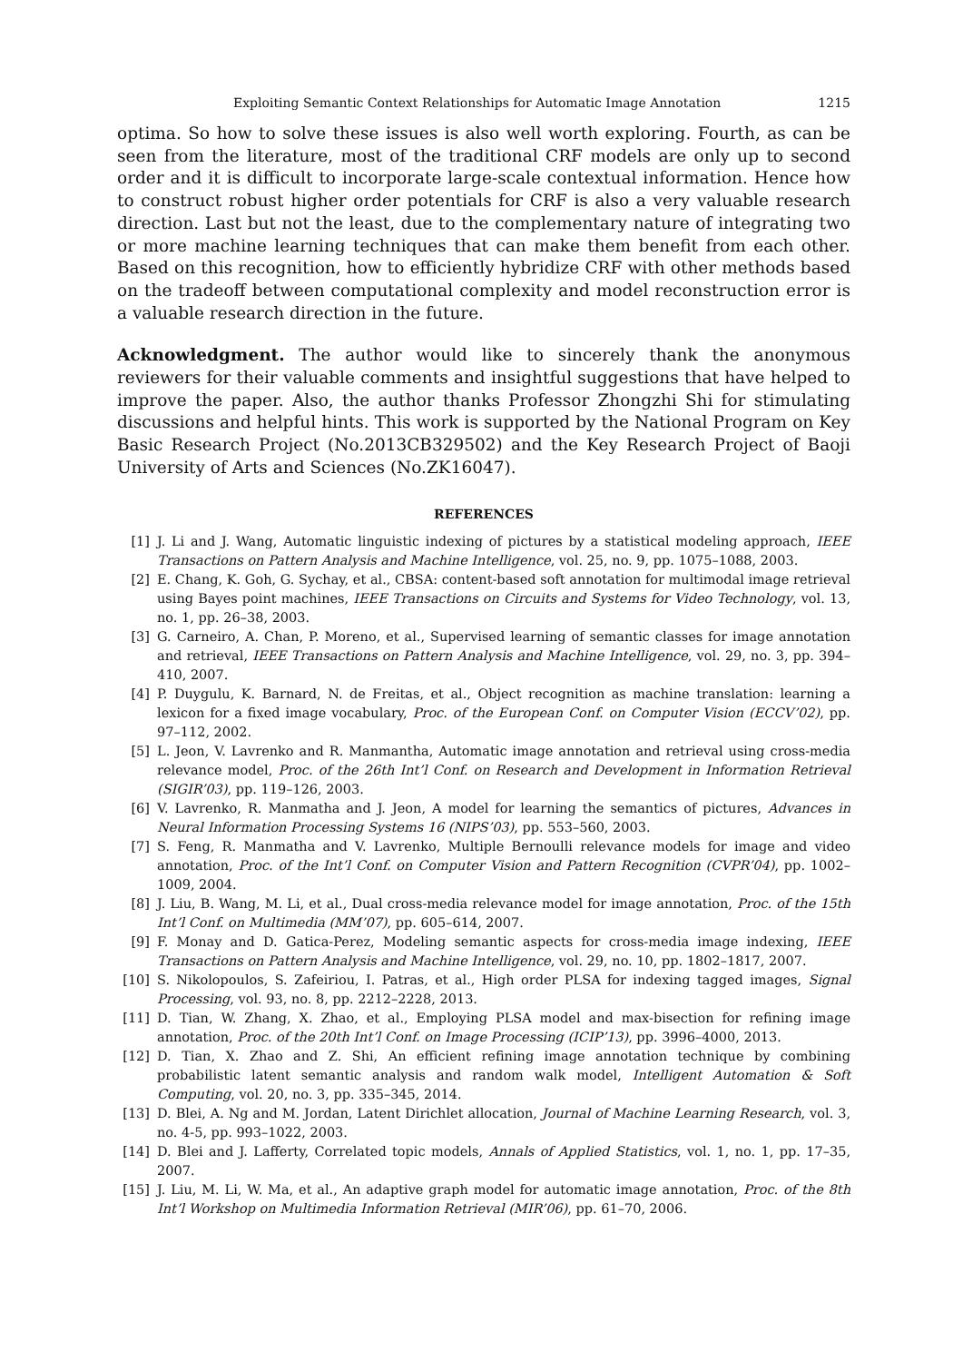Exploiting Semantic Context Relationships for Automatic Image Annotation 1215
optima. So how to solve these issues is also well worth exploring. Fourth, as can be seen from the literature, most of the traditional CRF models are only up to second order and it is difficult to incorporate large-scale contextual information. Hence how to construct robust higher order potentials for CRF is also a very valuable research direction. Last but not the least, due to the complementary nature of integrating two or more machine learning techniques that can make them benefit from each other. Based on this recognition, how to efficiently hybridize CRF with other methods based on the tradeoff between computational complexity and model reconstruction error is a valuable research direction in the future.
Acknowledgment. The author would like to sincerely thank the anonymous reviewers for their valuable comments and insightful suggestions that have helped to improve the paper. Also, the author thanks Professor Zhongzhi Shi for stimulating discussions and helpful hints. This work is supported by the National Program on Key Basic Research Project (No.2013CB329502) and the Key Research Project of Baoji University of Arts and Sciences (No.ZK16047).
REFERENCES
[1] J. Li and J. Wang, Automatic linguistic indexing of pictures by a statistical modeling approach, IEEE Transactions on Pattern Analysis and Machine Intelligence, vol. 25, no. 9, pp. 1075–1088, 2003.
[2] E. Chang, K. Goh, G. Sychay, et al., CBSA: content-based soft annotation for multimodal image retrieval using Bayes point machines, IEEE Transactions on Circuits and Systems for Video Technology, vol. 13, no. 1, pp. 26–38, 2003.
[3] G. Carneiro, A. Chan, P. Moreno, et al., Supervised learning of semantic classes for image annotation and retrieval, IEEE Transactions on Pattern Analysis and Machine Intelligence, vol. 29, no. 3, pp. 394–410, 2007.
[4] P. Duygulu, K. Barnard, N. de Freitas, et al., Object recognition as machine translation: learning a lexicon for a fixed image vocabulary, Proc. of the European Conf. on Computer Vision (ECCV’02), pp. 97–112, 2002.
[5] L. Jeon, V. Lavrenko and R. Manmantha, Automatic image annotation and retrieval using cross-media relevance model, Proc. of the 26th Int’l Conf. on Research and Development in Information Retrieval (SIGIR’03), pp. 119–126, 2003.
[6] V. Lavrenko, R. Manmatha and J. Jeon, A model for learning the semantics of pictures, Advances in Neural Information Processing Systems 16 (NIPS’03), pp. 553–560, 2003.
[7] S. Feng, R. Manmatha and V. Lavrenko, Multiple Bernoulli relevance models for image and video annotation, Proc. of the Int’l Conf. on Computer Vision and Pattern Recognition (CVPR’04), pp. 1002–1009, 2004.
[8] J. Liu, B. Wang, M. Li, et al., Dual cross-media relevance model for image annotation, Proc. of the 15th Int’l Conf. on Multimedia (MM’07), pp. 605–614, 2007.
[9] F. Monay and D. Gatica-Perez, Modeling semantic aspects for cross-media image indexing, IEEE Transactions on Pattern Analysis and Machine Intelligence, vol. 29, no. 10, pp. 1802–1817, 2007.
[10] S. Nikolopoulos, S. Zafeiriou, I. Patras, et al., High order PLSA for indexing tagged images, Signal Processing, vol. 93, no. 8, pp. 2212–2228, 2013.
[11] D. Tian, W. Zhang, X. Zhao, et al., Employing PLSA model and max-bisection for refining image annotation, Proc. of the 20th Int’l Conf. on Image Processing (ICIP’13), pp. 3996–4000, 2013.
[12] D. Tian, X. Zhao and Z. Shi, An efficient refining image annotation technique by combining probabilistic latent semantic analysis and random walk model, Intelligent Automation & Soft Computing, vol. 20, no. 3, pp. 335–345, 2014.
[13] D. Blei, A. Ng and M. Jordan, Latent Dirichlet allocation, Journal of Machine Learning Research, vol. 3, no. 4-5, pp. 993–1022, 2003.
[14] D. Blei and J. Lafferty, Correlated topic models, Annals of Applied Statistics, vol. 1, no. 1, pp. 17–35, 2007.
[15] J. Liu, M. Li, W. Ma, et al., An adaptive graph model for automatic image annotation, Proc. of the 8th Int’l Workshop on Multimedia Information Retrieval (MIR’06), pp. 61–70, 2006.